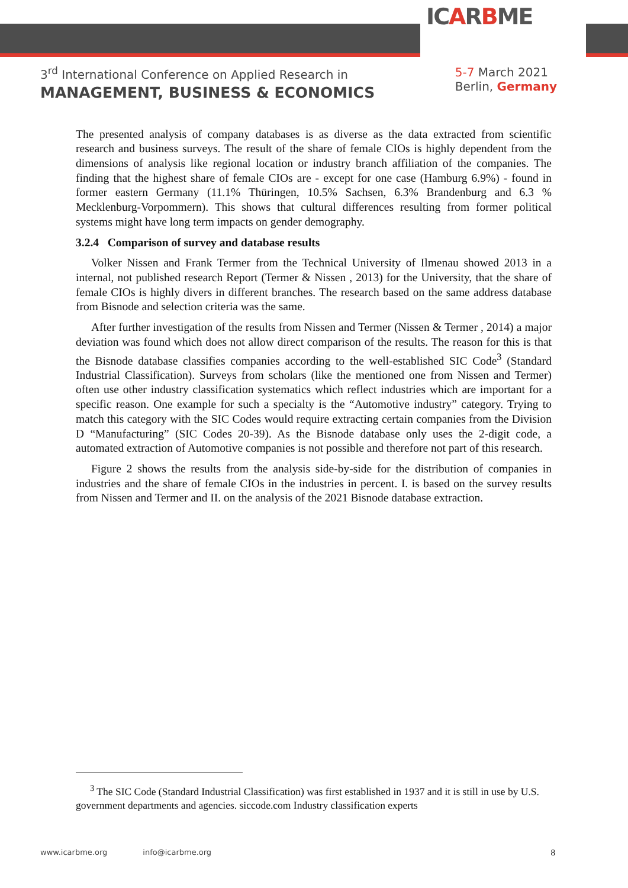ICARBME
3<sup>rd</sup> International Conference on Applied Research in
MANAGEMENT, BUSINESS & ECONOMICS
5-7 March 2021
Berlin, Germany
The presented analysis of company databases is as diverse as the data extracted from scientific research and business surveys. The result of the share of female CIOs is highly dependent from the dimensions of analysis like regional location or industry branch affiliation of the companies. The finding that the highest share of female CIOs are - except for one case (Hamburg 6.9%) - found in former eastern Germany (11.1% Thüringen, 10.5% Sachsen, 6.3% Brandenburg and 6.3 % Mecklenburg-Vorpommern). This shows that cultural differences resulting from former political systems might have long term impacts on gender demography.
3.2.4 Comparison of survey and database results
Volker Nissen and Frank Termer from the Technical University of Ilmenau showed 2013 in a internal, not published research Report (Termer & Nissen , 2013) for the University, that the share of female CIOs is highly divers in different branches. The research based on the same address database from Bisnode and selection criteria was the same.
After further investigation of the results from Nissen and Termer (Nissen & Termer , 2014) a major deviation was found which does not allow direct comparison of the results. The reason for this is that the Bisnode database classifies companies according to the well-established SIC Code<sup>3</sup> (Standard Industrial Classification). Surveys from scholars (like the mentioned one from Nissen and Termer) often use other industry classification systematics which reflect industries which are important for a specific reason. One example for such a specialty is the “Automotive industry” category. Trying to match this category with the SIC Codes would require extracting certain companies from the Division D “Manufacturing” (SIC Codes 20-39). As the Bisnode database only uses the 2-digit code, a automated extraction of Automotive companies is not possible and therefore not part of this research.
Figure 2 shows the results from the analysis side-by-side for the distribution of companies in industries and the share of female CIOs in the industries in percent. I. is based on the survey results from Nissen and Termer and II. on the analysis of the 2021 Bisnode database extraction.
<sup>3</sup> The SIC Code (Standard Industrial Classification) was first established in 1937 and it is still in use by U.S. government departments and agencies. siccode.com Industry classification experts
www.icarbme.org info@icarbme.org 8